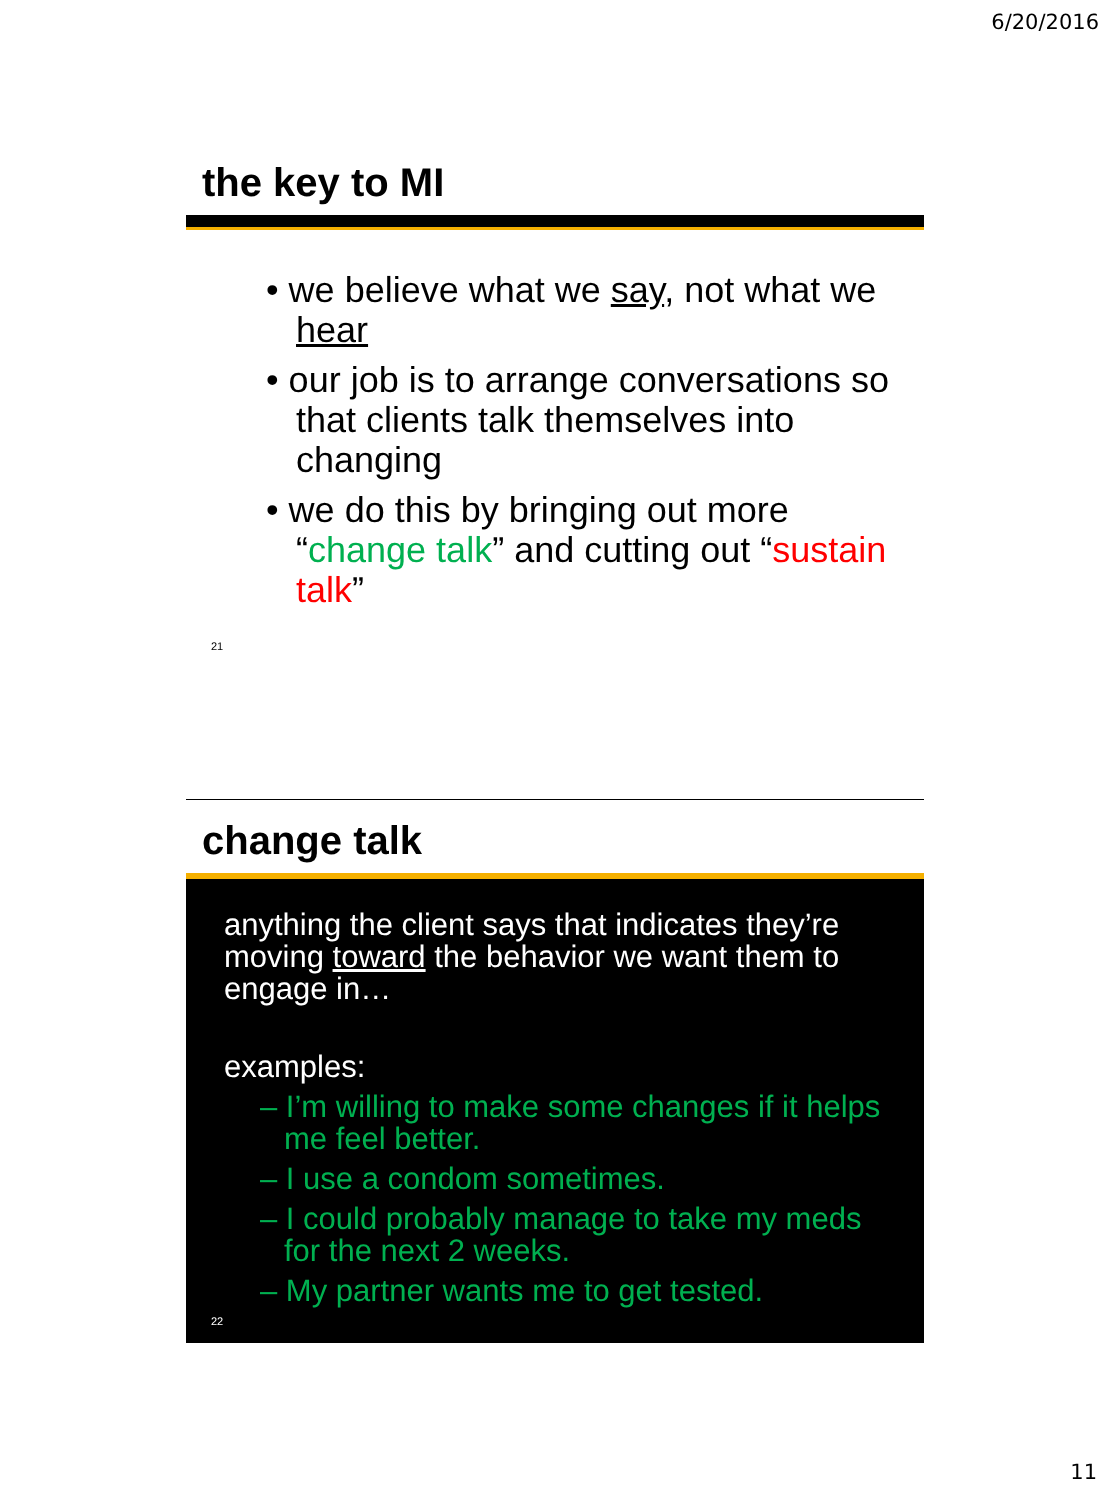6/20/2016
the key to MI
• we believe what we say, not what we hear
• our job is to arrange conversations so that clients talk themselves into changing
• we do this by bringing out more “change talk” and cutting out “sustain talk”
21
change talk
anything the client says that indicates they’re moving toward the behavior we want them to engage in…
examples:
– I’m willing to make some changes if it helps me feel better.
– I use a condom sometimes.
– I could probably manage to take my meds for the next 2 weeks.
– My partner wants me to get tested.
22
11